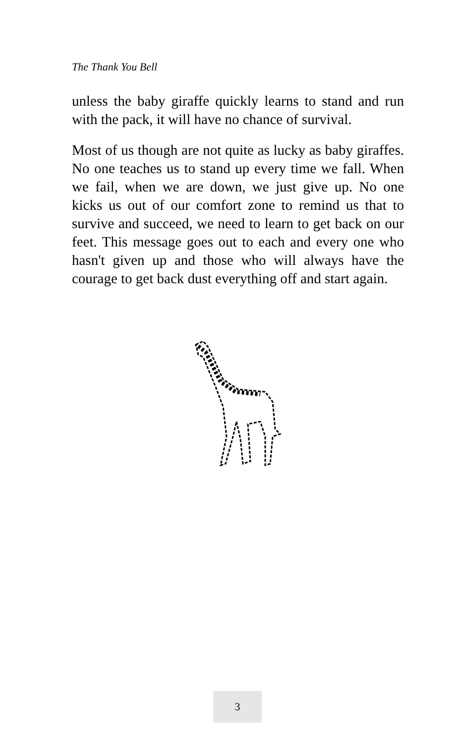The Thank You Bell
unless the baby giraffe quickly learns to stand and run with the pack, it will have no chance of survival.
Most of us though are not quite as lucky as baby giraffes. No one teaches us to stand up every time we fall. When we fail, when we are down, we just give up. No one kicks us out of our comfort zone to remind us that to survive and succeed, we need to learn to get back on our feet. This message goes out to each and every one who hasn't given up and those who will always have the courage to get back dust everything off and start again.
3